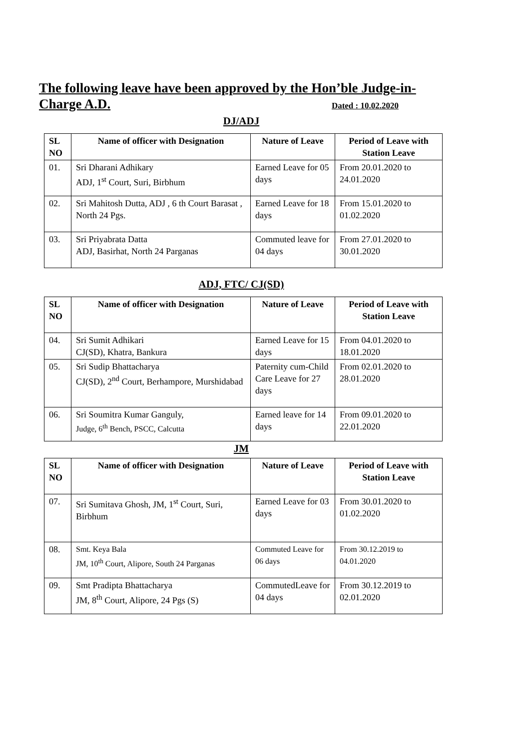The following leave have been approved by the Hon’ble Judge-in-
Charge A.D.
Dated : 10.02.2020
DJ/ADJ
| SL NO | Name of officer with Designation | Nature of Leave | Period of Leave with Station Leave |
| --- | --- | --- | --- |
| 01. | Sri Dharani Adhikary ADJ, 1<sup>st</sup> Court, Suri, Birbhum | Earned Leave for 05 days | From 20.01.2020 to 24.01.2020 |
| 02. | Sri Mahitosh Dutta, ADJ , 6 th Court Barasat , North 24 Pgs. | Earned Leave for 18 days | From 15.01.2020 to 01.02.2020 |
| 03. | Sri Priyabrata Datta ADJ, Basirhat, North 24 Parganas | Commuted leave for 04 days | From 27.01.2020 to 30.01.2020 |
ADJ, FTC/ CJ(SD)
| SL NO | Name of officer with Designation | Nature of Leave | Period of Leave with Station Leave |
| --- | --- | --- | --- |
| 04. | Sri Sumit Adhikari CJ(SD), Khatra, Bankura | Earned Leave for 15 days | From 04.01.2020 to 18.01.2020 |
| 05. | Sri Sudip Bhattacharya CJ(SD), 2<sup>nd</sup> Court, Berhampore, Murshidabad | Paternity cum-Child Care Leave for 27 days | From 02.01.2020 to 28.01.2020 |
| 06. | Sri Soumitra Kumar Ganguly, Judge, 6<sup>th</sup> Bench, PSCC, Calcutta | Earned leave for 14 days | From 09.01.2020 to 22.01.2020 |
JM
| SL NO | Name of officer with Designation | Nature of Leave | Period of Leave with Station Leave |
| --- | --- | --- | --- |
| 07. | Sri Sumitava Ghosh, JM, 1<sup>st</sup> Court, Suri, Birbhum | Earned Leave for 03 days | From 30.01.2020 to 01.02.2020 |
| 08. | Smt. Keya Bala JM, 10<sup>th</sup> Court, Alipore, South 24 Parganas | Commuted Leave for 06 days | From 30.12.2019 to 04.01.2020 |
| 09. | Smt Pradipta Bhattacharya JM, 8<sup>th</sup> Court, Alipore, 24 Pgs (S) | CommutedLeave for 04 days | From 30.12.2019 to 02.01.2020 |